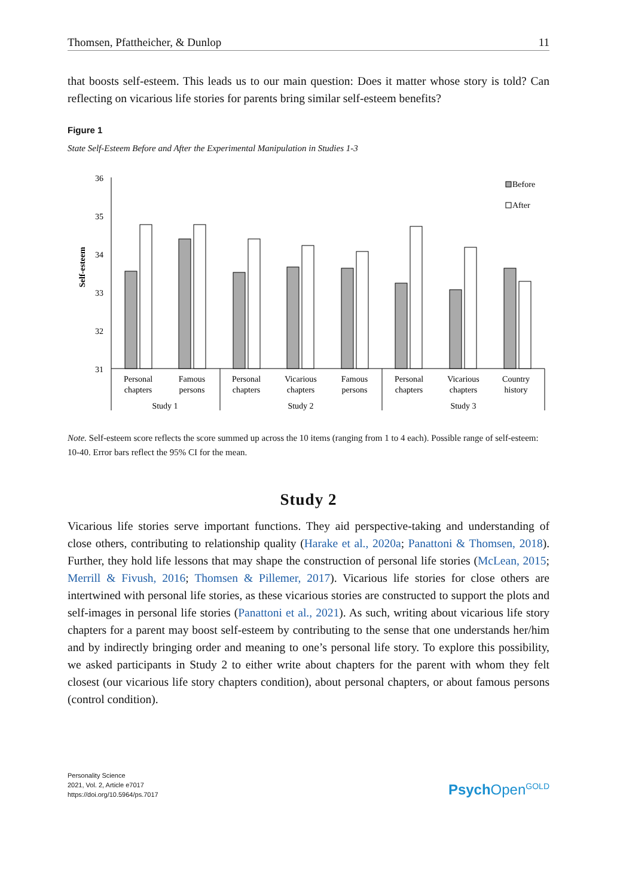Thomsen, Pfattheicher, & Dunlop 11
that boosts self-esteem. This leads us to our main question: Does it matter whose story is told? Can reflecting on vicarious life stories for parents bring similar self-esteem benefits?
Figure 1
State Self-Esteem Before and After the Experimental Manipulation in Studies 1-3
Self-esteem
36
35
34
33
32
31
Before
After
Personal
chapters
Famous
persons
Personal
chapters
Vicarious
chapters
Famous
persons
Personal
chapters
Vicarious
chapters
Country
history
Study 1
Study 2
Study 3
Note. Self-esteem score reflects the score summed up across the 10 items (ranging from 1 to 4 each). Possible range of self-esteem: 10-40. Error bars reflect the 95% CI for the mean.
Study 2
Vicarious life stories serve important functions. They aid perspective-taking and understanding of close others, contributing to relationship quality (Harake et al., 2020a; Panattoni & Thomsen, 2018). Further, they hold life lessons that may shape the construction of personal life stories (McLean, 2015; Merrill & Fivush, 2016; Thomsen & Pillemer, 2017). Vicarious life stories for close others are intertwined with personal life stories, as these vicarious stories are constructed to support the plots and self-images in personal life stories (Panattoni et al., 2021). As such, writing about vicarious life story chapters for a parent may boost self-esteem by contributing to the sense that one understands her/him and by indirectly bringing order and meaning to one’s personal life story. To explore this possibility, we asked participants in Study 2 to either write about chapters for the parent with whom they felt closest (our vicarious life story chapters condition), about personal chapters, or about famous persons (control condition).
Personality Science
2021, Vol. 2, Article e7017
https://doi.org/10.5964/ps.7017
Psych Open<sup>GOLD</sup>